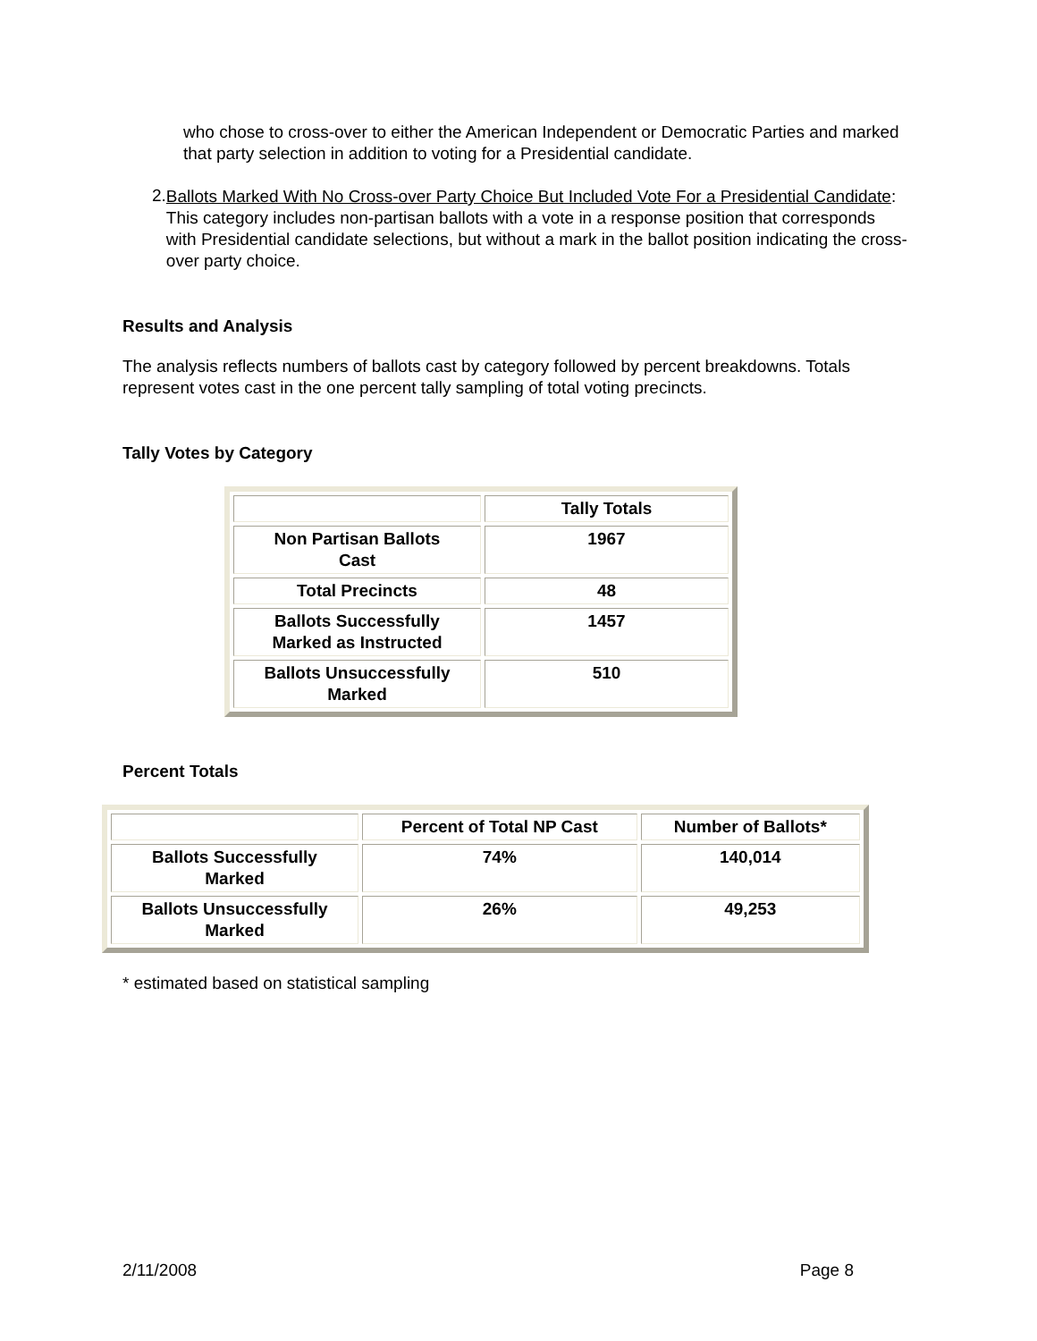who chose to cross-over to either the American Independent or Democratic Parties and marked that party selection in addition to voting for a Presidential candidate.
2.
Ballots Marked With No Cross-over Party Choice But Included Vote For a Presidential Candidate: This category includes non-partisan ballots with a vote in a response position that corresponds with Presidential candidate selections, but without a mark in the ballot position indicating the cross-over party choice.
Results and Analysis
The analysis reflects numbers of ballots cast by category followed by percent breakdowns. Totals represent votes cast in the one percent tally sampling of total voting precincts.
Tally Votes by Category
| | Tally Totals |
| Non Partisan Ballots Cast | 1967 |
| Total Precincts | 48 |
| Ballots Successfully Marked as Instructed | 1457 |
| Ballots Unsuccessfully Marked | 510 |
Percent Totals
| | Percent of Total NP Cast | Number of Ballots* |
| Ballots Successfully Marked | 74% | 140,014 |
| Ballots Unsuccessfully Marked | 26% | 49,253 |
* estimated based on statistical sampling
2/11/2008 Page 8